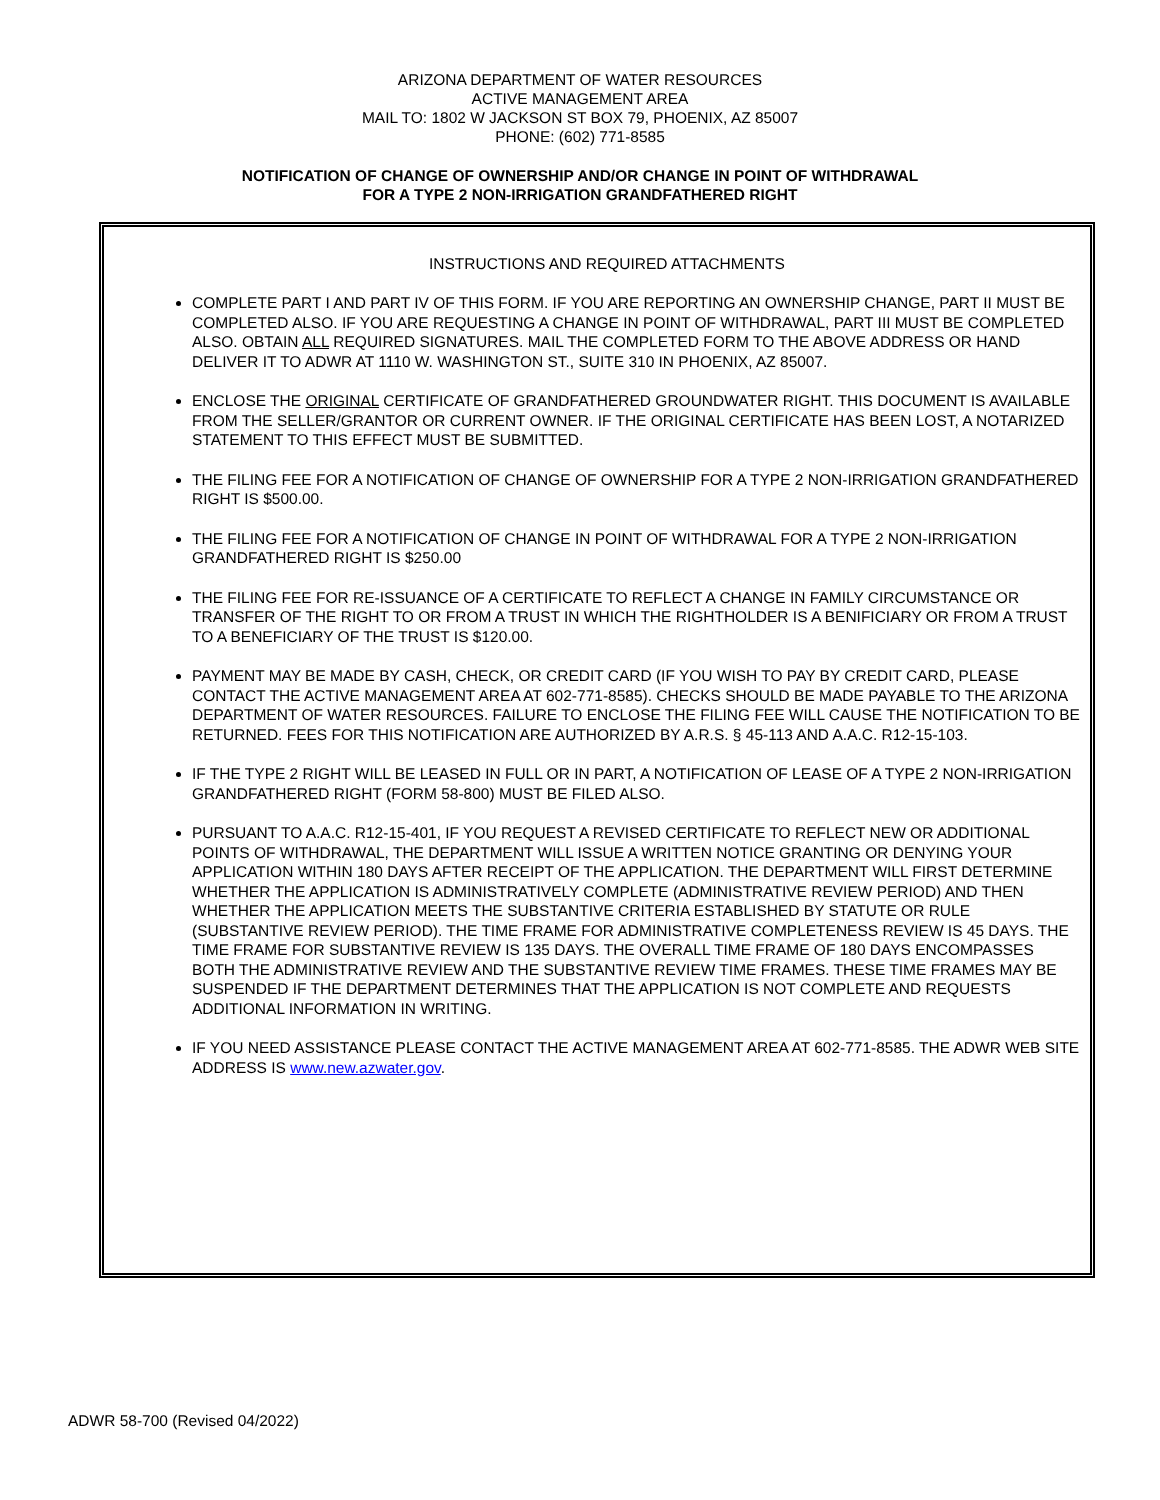ARIZONA DEPARTMENT OF WATER RESOURCES
ACTIVE MANAGEMENT AREA
MAIL TO: 1802 W JACKSON ST BOX 79, PHOENIX, AZ 85007
PHONE: (602) 771-8585
NOTIFICATION OF CHANGE OF OWNERSHIP AND/OR CHANGE IN POINT OF WITHDRAWAL
FOR A TYPE 2 NON-IRRIGATION GRANDFATHERED RIGHT
INSTRUCTIONS AND REQUIRED ATTACHMENTS
COMPLETE PART I AND PART IV OF THIS FORM. IF YOU ARE REPORTING AN OWNERSHIP CHANGE, PART II MUST BE COMPLETED ALSO. IF YOU ARE REQUESTING A CHANGE IN POINT OF WITHDRAWAL, PART III MUST BE COMPLETED ALSO. OBTAIN ALL REQUIRED SIGNATURES. MAIL THE COMPLETED FORM TO THE ABOVE ADDRESS OR HAND DELIVER IT TO ADWR AT 1110 W. WASHINGTON ST., SUITE 310 IN PHOENIX, AZ 85007.
ENCLOSE THE ORIGINAL CERTIFICATE OF GRANDFATHERED GROUNDWATER RIGHT. THIS DOCUMENT IS AVAILABLE FROM THE SELLER/GRANTOR OR CURRENT OWNER. IF THE ORIGINAL CERTIFICATE HAS BEEN LOST, A NOTARIZED STATEMENT TO THIS EFFECT MUST BE SUBMITTED.
THE FILING FEE FOR A NOTIFICATION OF CHANGE OF OWNERSHIP FOR A TYPE 2 NON-IRRIGATION GRANDFATHERED RIGHT IS $500.00.
THE FILING FEE FOR A NOTIFICATION OF CHANGE IN POINT OF WITHDRAWAL FOR A TYPE 2 NON-IRRIGATION GRANDFATHERED RIGHT IS $250.00
THE FILING FEE FOR RE-ISSUANCE OF A CERTIFICATE TO REFLECT A CHANGE IN FAMILY CIRCUMSTANCE OR TRANSFER OF THE RIGHT TO OR FROM A TRUST IN WHICH THE RIGHTHOLDER IS A BENIFICIARY OR FROM A TRUST TO A BENEFICIARY OF THE TRUST IS $120.00.
PAYMENT MAY BE MADE BY CASH, CHECK, OR CREDIT CARD (IF YOU WISH TO PAY BY CREDIT CARD, PLEASE CONTACT THE ACTIVE MANAGEMENT AREA AT 602-771-8585). CHECKS SHOULD BE MADE PAYABLE TO THE ARIZONA DEPARTMENT OF WATER RESOURCES. FAILURE TO ENCLOSE THE FILING FEE WILL CAUSE THE NOTIFICATION TO BE RETURNED. FEES FOR THIS NOTIFICATION ARE AUTHORIZED BY A.R.S. § 45-113 AND A.A.C. R12-15-103.
IF THE TYPE 2 RIGHT WILL BE LEASED IN FULL OR IN PART, A NOTIFICATION OF LEASE OF A TYPE 2 NON-IRRIGATION GRANDFATHERED RIGHT (FORM 58-800) MUST BE FILED ALSO.
PURSUANT TO A.A.C. R12-15-401, IF YOU REQUEST A REVISED CERTIFICATE TO REFLECT NEW OR ADDITIONAL POINTS OF WITHDRAWAL, THE DEPARTMENT WILL ISSUE A WRITTEN NOTICE GRANTING OR DENYING YOUR APPLICATION WITHIN 180 DAYS AFTER RECEIPT OF THE APPLICATION. THE DEPARTMENT WILL FIRST DETERMINE WHETHER THE APPLICATION IS ADMINISTRATIVELY COMPLETE (ADMINISTRATIVE REVIEW PERIOD) AND THEN WHETHER THE APPLICATION MEETS THE SUBSTANTIVE CRITERIA ESTABLISHED BY STATUTE OR RULE (SUBSTANTIVE REVIEW PERIOD). THE TIME FRAME FOR ADMINISTRATIVE COMPLETENESS REVIEW IS 45 DAYS. THE TIME FRAME FOR SUBSTANTIVE REVIEW IS 135 DAYS. THE OVERALL TIME FRAME OF 180 DAYS ENCOMPASSES BOTH THE ADMINISTRATIVE REVIEW AND THE SUBSTANTIVE REVIEW TIME FRAMES. THESE TIME FRAMES MAY BE SUSPENDED IF THE DEPARTMENT DETERMINES THAT THE APPLICATION IS NOT COMPLETE AND REQUESTS ADDITIONAL INFORMATION IN WRITING.
IF YOU NEED ASSISTANCE PLEASE CONTACT THE ACTIVE MANAGEMENT AREA AT 602-771-8585. THE ADWR WEB SITE ADDRESS IS www.new.azwater.gov.
ADWR 58-700 (Revised 04/2022)